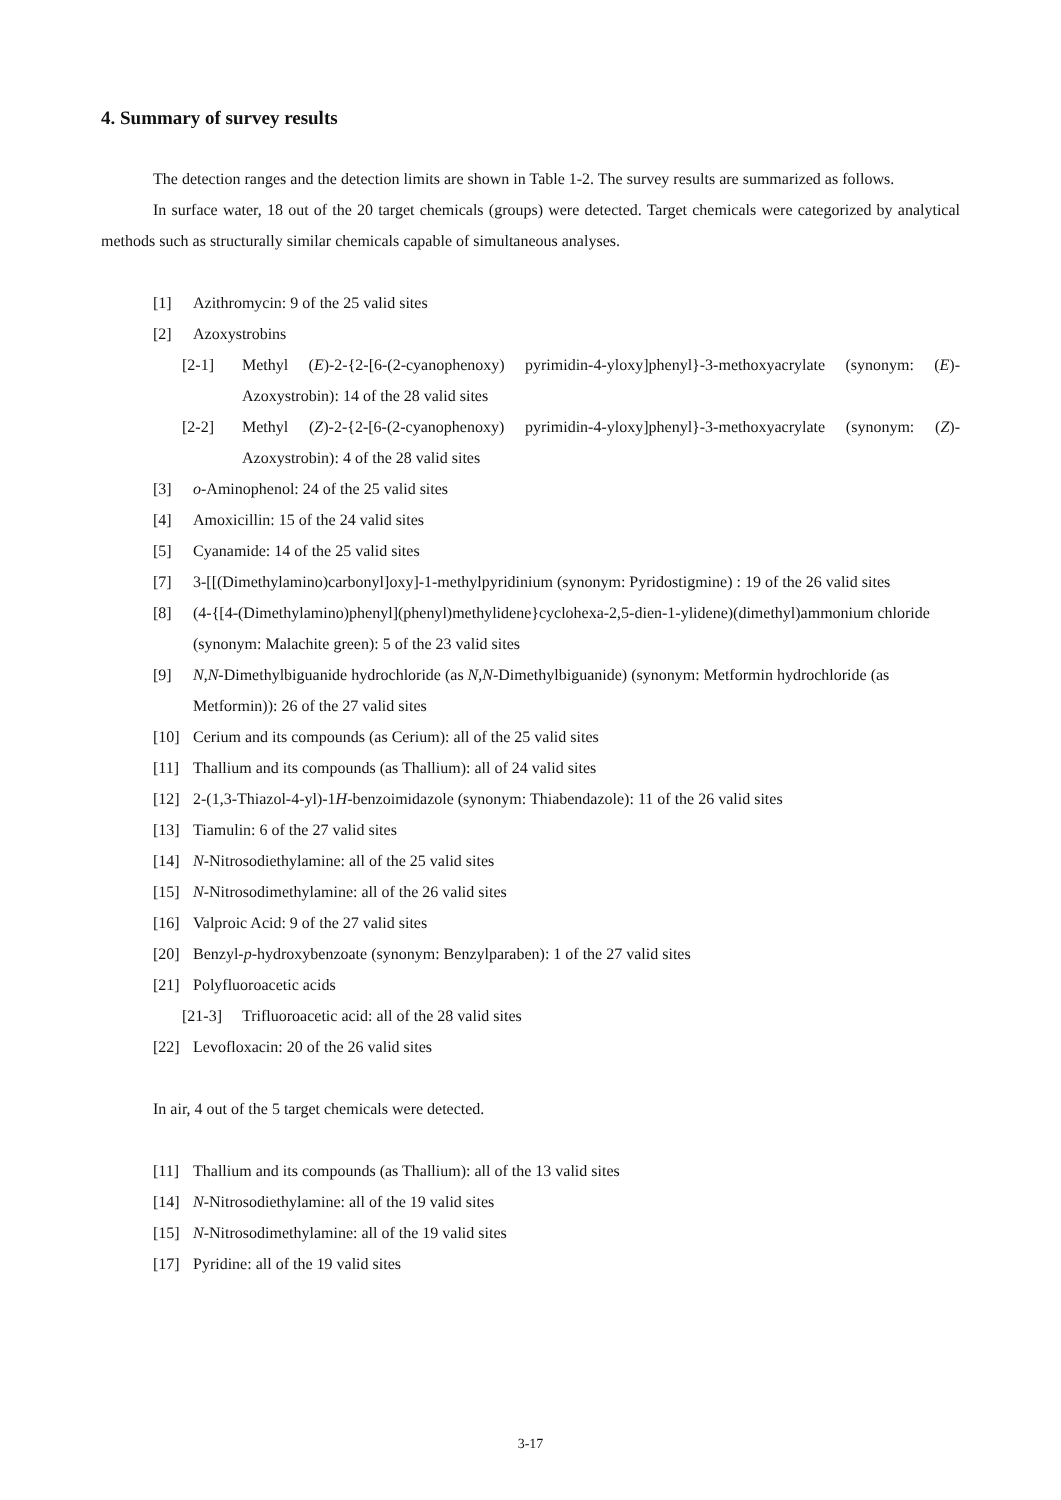4. Summary of survey results
The detection ranges and the detection limits are shown in Table 1-2. The survey results are summarized as follows.
In surface water, 18 out of the 20 target chemicals (groups) were detected. Target chemicals were categorized by analytical methods such as structurally similar chemicals capable of simultaneous analyses.
[1] Azithromycin: 9 of the 25 valid sites
[2] Azoxystrobins
[2-1] Methyl (E)-2-{2-[6-(2-cyanophenoxy) pyrimidin-4-yloxy]phenyl}-3-methoxyacrylate (synonym: (E)-Azoxystrobin): 14 of the 28 valid sites
[2-2] Methyl (Z)-2-{2-[6-(2-cyanophenoxy) pyrimidin-4-yloxy]phenyl}-3-methoxyacrylate (synonym: (Z)-Azoxystrobin): 4 of the 28 valid sites
[3] o-Aminophenol: 24 of the 25 valid sites
[4] Amoxicillin: 15 of the 24 valid sites
[5] Cyanamide: 14 of the 25 valid sites
[7] 3-[[(Dimethylamino)carbonyl]oxy]-1-methylpyridinium (synonym: Pyridostigmine) : 19 of the 26 valid sites
[8] (4-{[4-(Dimethylamino)phenyl](phenyl)methylidene}cyclohexa-2,5-dien-1-ylidene)(dimethyl)ammonium chloride (synonym: Malachite green): 5 of the 23 valid sites
[9] N,N-Dimethylbiguanide hydrochloride (as N,N-Dimethylbiguanide) (synonym: Metformin hydrochloride (as Metformin)): 26 of the 27 valid sites
[10] Cerium and its compounds (as Cerium): all of the 25 valid sites
[11] Thallium and its compounds (as Thallium): all of 24 valid sites
[12] 2-(1,3-Thiazol-4-yl)-1H-benzoimidazole (synonym: Thiabendazole): 11 of the 26 valid sites
[13] Tiamulin: 6 of the 27 valid sites
[14] N-Nitrosodiethylamine: all of the 25 valid sites
[15] N-Nitrosodimethylamine: all of the 26 valid sites
[16] Valproic Acid: 9 of the 27 valid sites
[20] Benzyl-p-hydroxybenzoate (synonym: Benzylparaben): 1 of the 27 valid sites
[21] Polyfluoroacetic acids
[21-3] Trifluoroacetic acid: all of the 28 valid sites
[22] Levofloxacin: 20 of the 26 valid sites
In air, 4 out of the 5 target chemicals were detected.
[11] Thallium and its compounds (as Thallium): all of the 13 valid sites
[14] N-Nitrosodiethylamine: all of the 19 valid sites
[15] N-Nitrosodimethylamine: all of the 19 valid sites
[17] Pyridine: all of the 19 valid sites
3-17